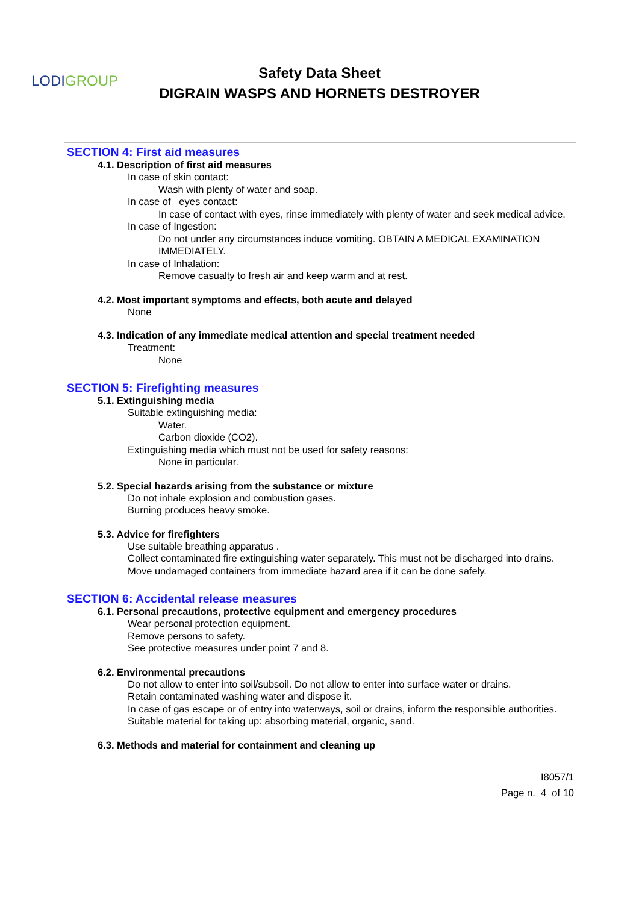LODIGROUP
Safety Data Sheet
DIGRAIN WASPS AND HORNETS DESTROYER
SECTION 4: First aid measures
4.1. Description of first aid measures
In case of skin contact:
Wash with plenty of water and soap.
In case of eyes contact:
In case of contact with eyes, rinse immediately with plenty of water and seek medical advice.
In case of Ingestion:
Do not under any circumstances induce vomiting. OBTAIN A MEDICAL EXAMINATION IMMEDIATELY.
In case of Inhalation:
Remove casualty to fresh air and keep warm and at rest.
4.2. Most important symptoms and effects, both acute and delayed
None
4.3. Indication of any immediate medical attention and special treatment needed
Treatment:
None
SECTION 5: Firefighting measures
5.1. Extinguishing media
Suitable extinguishing media:
Water.
Carbon dioxide (CO2).
Extinguishing media which must not be used for safety reasons:
None in particular.
5.2. Special hazards arising from the substance or mixture
Do not inhale explosion and combustion gases.
Burning produces heavy smoke.
5.3. Advice for firefighters
Use suitable breathing apparatus .
Collect contaminated fire extinguishing water separately. This must not be discharged into drains.
Move undamaged containers from immediate hazard area if it can be done safely.
SECTION 6: Accidental release measures
6.1. Personal precautions, protective equipment and emergency procedures
Wear personal protection equipment.
Remove persons to safety.
See protective measures under point 7 and 8.
6.2. Environmental precautions
Do not allow to enter into soil/subsoil. Do not allow to enter into surface water or drains.
Retain contaminated washing water and dispose it.
In case of gas escape or of entry into waterways, soil or drains, inform the responsible authorities.
Suitable material for taking up: absorbing material, organic, sand.
6.3. Methods and material for containment and cleaning up
I8057/1
Page n. 4 of 10